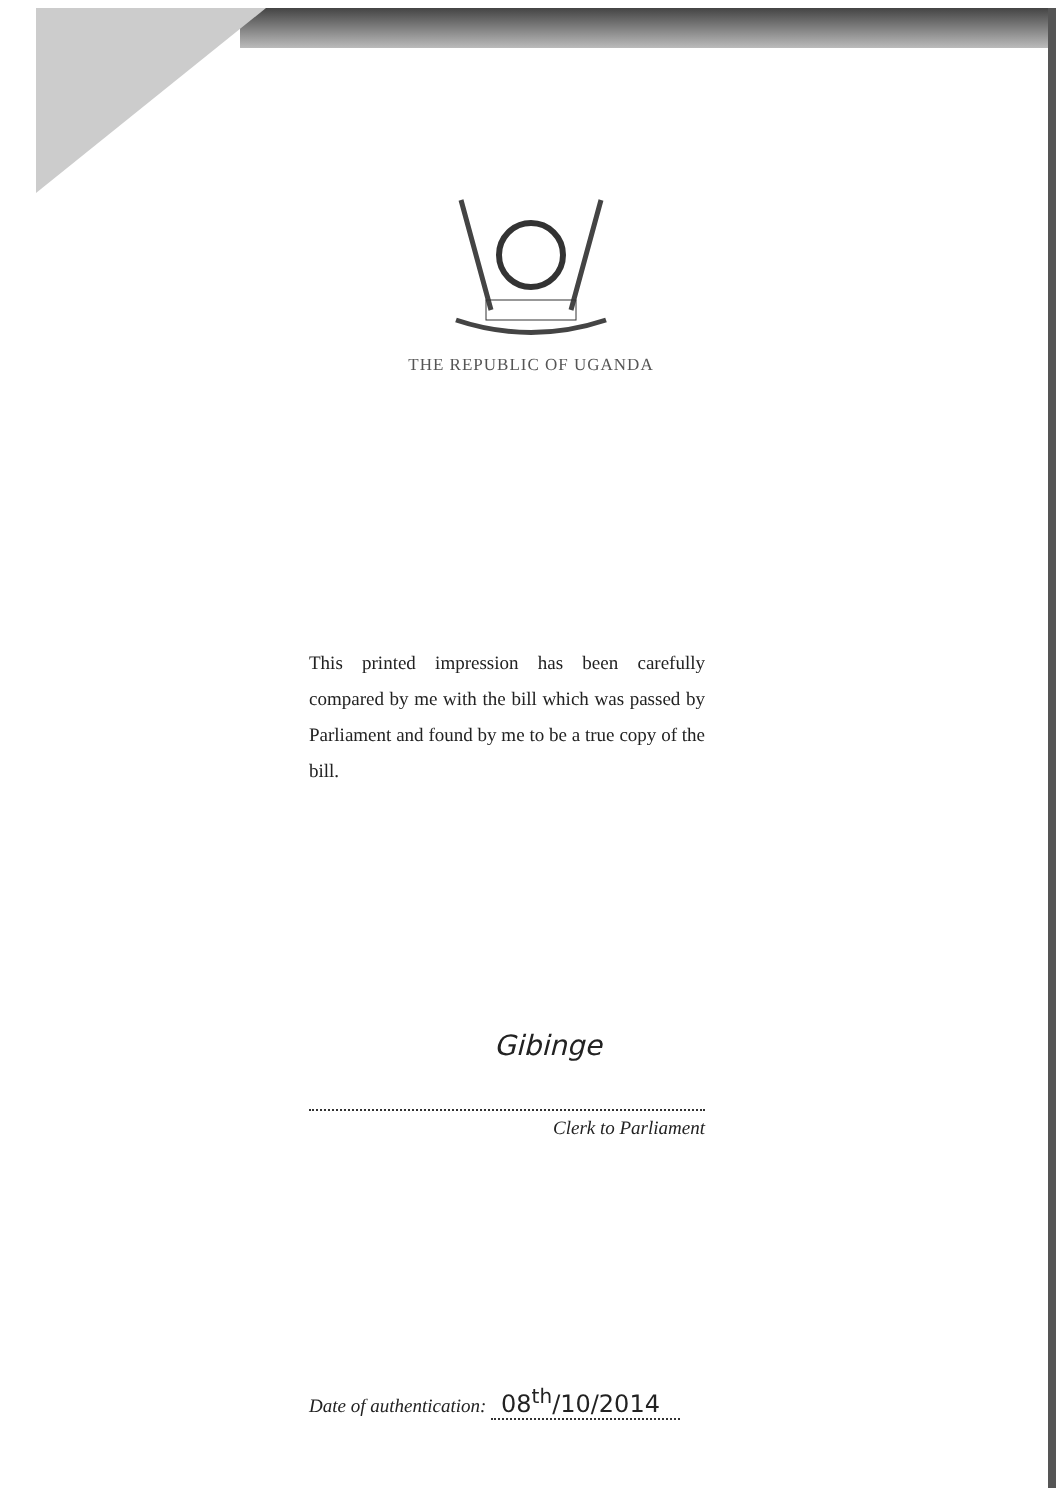THE REPUBLIC OF UGANDA
This printed impression has been carefully compared by me with the bill which was passed by Parliament and found by me to be a true copy of the bill.
Gibinge
Clerk to Parliament
Date of authentication: 08<sup>th</sup>/10/2014